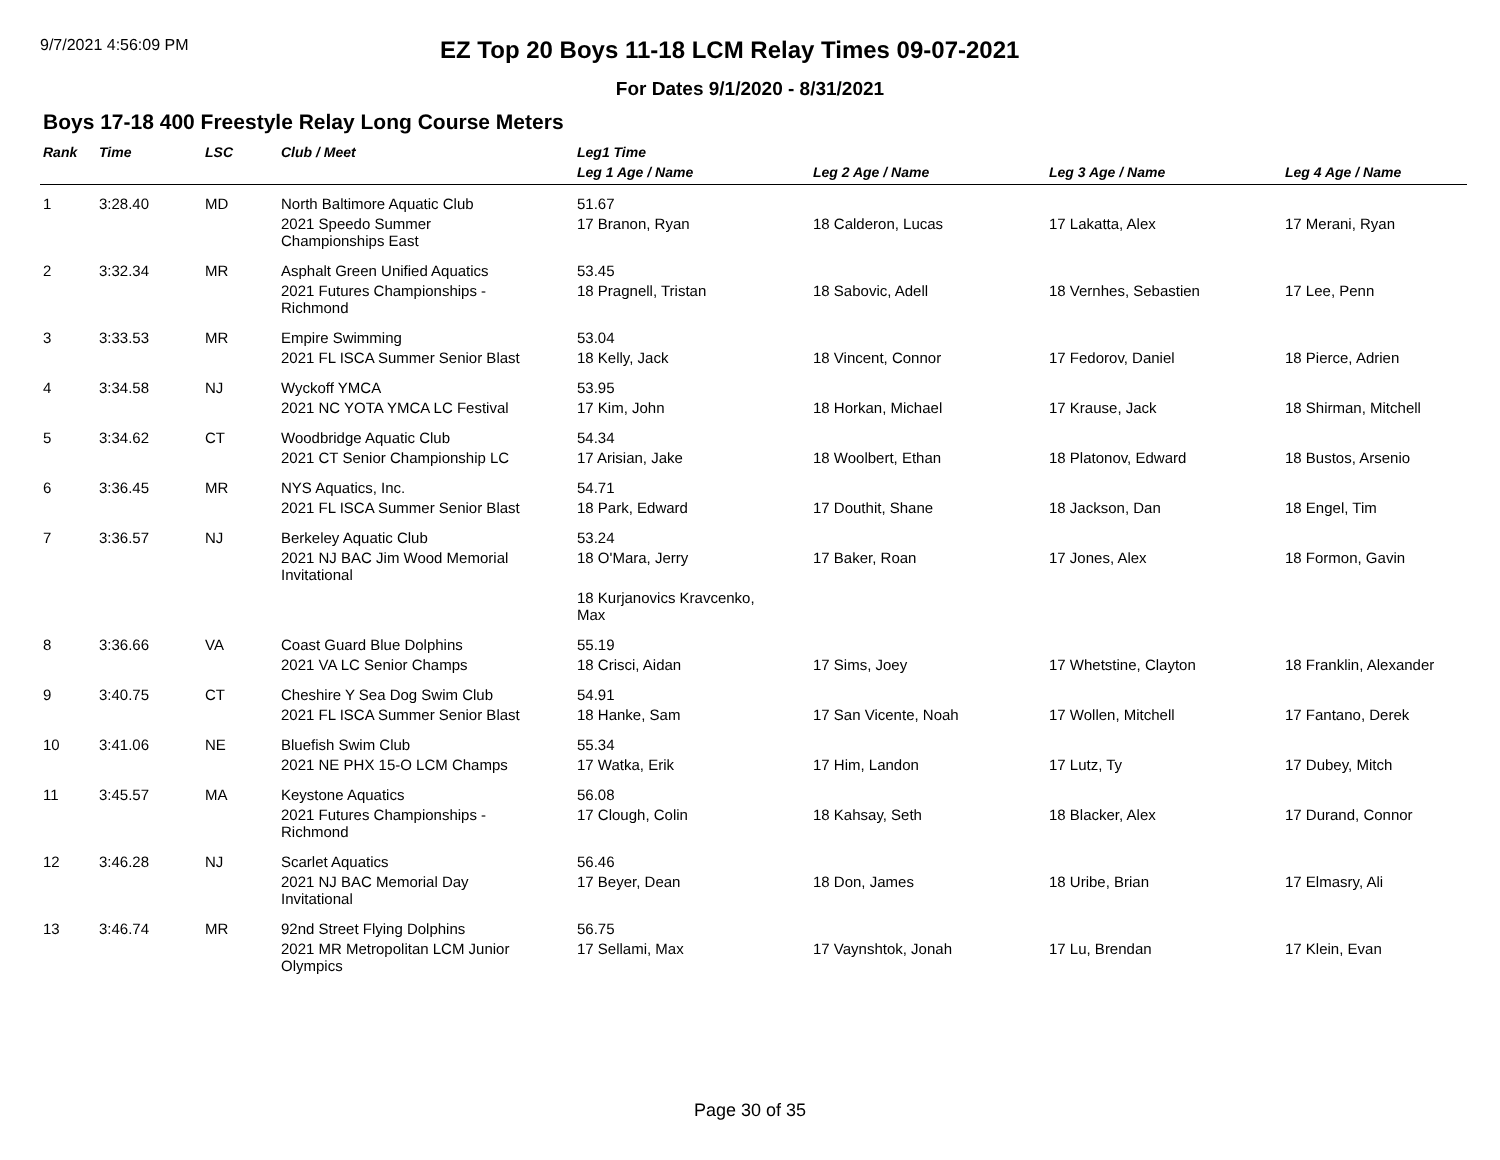9/7/2021 4:56:09 PM
EZ Top 20 Boys 11-18 LCM Relay Times 09-07-2021
For Dates 9/1/2020 - 8/31/2021
Boys 17-18 400 Freestyle Relay Long Course Meters
| Rank | Time | LSC | Club / Meet | Leg1 Time | | | |
| --- | --- | --- | --- | --- | --- | --- | --- |
| | | | | Leg 1 Age / Name | Leg 2 Age / Name | Leg 3 Age / Name | Leg 4 Age / Name |
| 1 | 3:28.40 | MD | North Baltimore Aquatic Club | 51.67 | | | |
| | | | 2021 Speedo Summer Championships East | 17 Branon, Ryan | 18 Calderon, Lucas | 17 Lakatta, Alex | 17 Merani, Ryan |
| 2 | 3:32.34 | MR | Asphalt Green Unified Aquatics | 53.45 | | | |
| | | | 2021 Futures Championships - Richmond | 18 Pragnell, Tristan | 18 Sabovic, Adell | 18 Vernhes, Sebastien | 17 Lee, Penn |
| 3 | 3:33.53 | MR | Empire Swimming | 53.04 | | | |
| | | | 2021 FL ISCA Summer Senior Blast | 18 Kelly, Jack | 18 Vincent, Connor | 17 Fedorov, Daniel | 18 Pierce, Adrien |
| 4 | 3:34.58 | NJ | Wyckoff YMCA | 53.95 | | | |
| | | | 2021 NC YOTA YMCA LC Festival | 17 Kim, John | 18 Horkan, Michael | 17 Krause, Jack | 18 Shirman, Mitchell |
| 5 | 3:34.62 | CT | Woodbridge Aquatic Club | 54.34 | | | |
| | | | 2021 CT Senior Championship LC | 17 Arisian, Jake | 18 Woolbert, Ethan | 18 Platonov, Edward | 18 Bustos, Arsenio |
| 6 | 3:36.45 | MR | NYS Aquatics, Inc. | 54.71 | | | |
| | | | 2021 FL ISCA Summer Senior Blast | 18 Park, Edward | 17 Douthit, Shane | 18 Jackson, Dan | 18 Engel, Tim |
| 7 | 3:36.57 | NJ | Berkeley Aquatic Club | 53.24 | | | |
| | | | 2021 NJ BAC Jim Wood Memorial Invitational | 18 O'Mara, Jerry | 17 Baker, Roan | 17 Jones, Alex | 18 Formon, Gavin |
| | | | | 18 Kurjanovics Kravcenko, Max | | | |
| 8 | 3:36.66 | VA | Coast Guard Blue Dolphins | 55.19 | | | |
| | | | 2021 VA LC Senior Champs | 18 Crisci, Aidan | 17 Sims, Joey | 17 Whetstine, Clayton | 18 Franklin, Alexander |
| 9 | 3:40.75 | CT | Cheshire Y Sea Dog Swim Club | 54.91 | | | |
| | | | 2021 FL ISCA Summer Senior Blast | 18 Hanke, Sam | 17 San Vicente, Noah | 17 Wollen, Mitchell | 17 Fantano, Derek |
| 10 | 3:41.06 | NE | Bluefish Swim Club | 55.34 | | | |
| | | | 2021 NE PHX 15-O LCM Champs | 17 Watka, Erik | 17 Him, Landon | 17 Lutz, Ty | 17 Dubey, Mitch |
| 11 | 3:45.57 | MA | Keystone Aquatics | 56.08 | | | |
| | | | 2021 Futures Championships - Richmond | 17 Clough, Colin | 18 Kahsay, Seth | 18 Blacker, Alex | 17 Durand, Connor |
| 12 | 3:46.28 | NJ | Scarlet Aquatics | 56.46 | | | |
| | | | 2021 NJ BAC Memorial Day Invitational | 17 Beyer, Dean | 18 Don, James | 18 Uribe, Brian | 17 Elmasry, Ali |
| 13 | 3:46.74 | MR | 92nd Street Flying Dolphins | 56.75 | | | |
| | | | 2021 MR Metropolitan LCM Junior Olympics | 17 Sellami, Max | 17 Vaynshtok, Jonah | 17 Lu, Brendan | 17 Klein, Evan |
Page 30 of 35